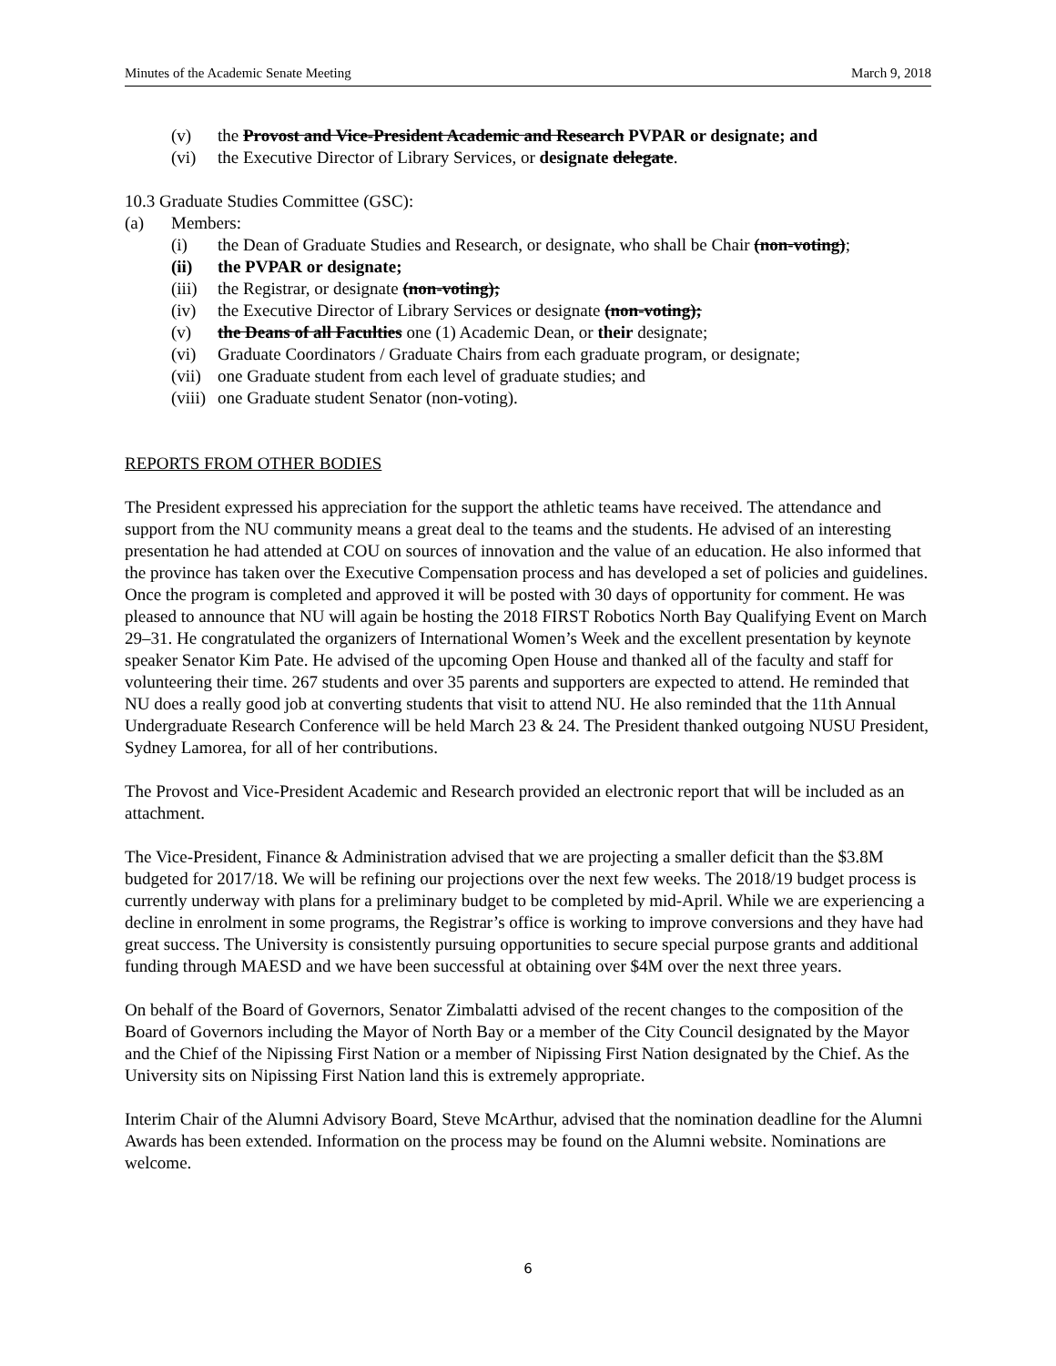Minutes of the Academic Senate Meeting March 9, 2018
(v) the Provost and Vice-President Academic and Research PVPAR or designate; and
(vi) the Executive Director of Library Services, or designate delegate.
10.3 Graduate Studies Committee (GSC):
(a) Members:
(i) the Dean of Graduate Studies and Research, or designate, who shall be Chair (non-voting);
(ii) the PVPAR or designate;
(iii) the Registrar, or designate (non-voting);
(iv) the Executive Director of Library Services or designate (non-voting);
(v) the Deans of all Faculties one (1) Academic Dean, or their designate;
(vi) Graduate Coordinators / Graduate Chairs from each graduate program, or designate;
(vii) one Graduate student from each level of graduate studies; and
(viii) one Graduate student Senator (non-voting).
REPORTS FROM OTHER BODIES
The President expressed his appreciation for the support the athletic teams have received. The attendance and support from the NU community means a great deal to the teams and the students. He advised of an interesting presentation he had attended at COU on sources of innovation and the value of an education. He also informed that the province has taken over the Executive Compensation process and has developed a set of policies and guidelines. Once the program is completed and approved it will be posted with 30 days of opportunity for comment. He was pleased to announce that NU will again be hosting the 2018 FIRST Robotics North Bay Qualifying Event on March 29–31. He congratulated the organizers of International Women’s Week and the excellent presentation by keynote speaker Senator Kim Pate. He advised of the upcoming Open House and thanked all of the faculty and staff for volunteering their time. 267 students and over 35 parents and supporters are expected to attend. He reminded that NU does a really good job at converting students that visit to attend NU. He also reminded that the 11th Annual Undergraduate Research Conference will be held March 23 & 24. The President thanked outgoing NUSU President, Sydney Lamorea, for all of her contributions.
The Provost and Vice-President Academic and Research provided an electronic report that will be included as an attachment.
The Vice-President, Finance & Administration advised that we are projecting a smaller deficit than the $3.8M budgeted for 2017/18. We will be refining our projections over the next few weeks. The 2018/19 budget process is currently underway with plans for a preliminary budget to be completed by mid-April. While we are experiencing a decline in enrolment in some programs, the Registrar’s office is working to improve conversions and they have had great success. The University is consistently pursuing opportunities to secure special purpose grants and additional funding through MAESD and we have been successful at obtaining over $4M over the next three years.
On behalf of the Board of Governors, Senator Zimbalatti advised of the recent changes to the composition of the Board of Governors including the Mayor of North Bay or a member of the City Council designated by the Mayor and the Chief of the Nipissing First Nation or a member of Nipissing First Nation designated by the Chief. As the University sits on Nipissing First Nation land this is extremely appropriate.
Interim Chair of the Alumni Advisory Board, Steve McArthur, advised that the nomination deadline for the Alumni Awards has been extended. Information on the process may be found on the Alumni website. Nominations are welcome.
6